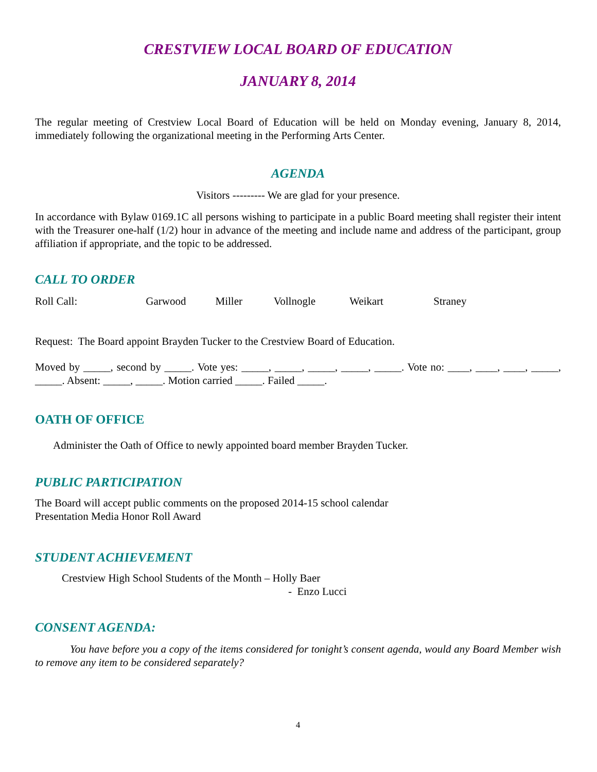CRESTVIEW LOCAL BOARD OF EDUCATION
JANUARY 8, 2014
The regular meeting of Crestview Local Board of Education will be held on Monday evening, January 8, 2014, immediately following the organizational meeting in the Performing Arts Center.
AGENDA
Visitors --------- We are glad for your presence.
In accordance with Bylaw 0169.1C all persons wishing to participate in a public Board meeting shall register their intent with the Treasurer one-half (1/2) hour in advance of the meeting and include name and address of the participant, group affiliation if appropriate, and the topic to be addressed.
CALL TO ORDER
Roll Call: Garwood Miller Vollnogle Weikart Straney
Request: The Board appoint Brayden Tucker to the Crestview Board of Education.
Moved by _____, second by _____. Vote yes: _____, _____, _____, _____, _____. Vote no: ____, ____, ____, _____, _____. Absent: _____, _____. Motion carried _____. Failed _____.
OATH OF OFFICE
Administer the Oath of Office to newly appointed board member Brayden Tucker.
PUBLIC PARTICIPATION
The Board will accept public comments on the proposed 2014-15 school calendar
Presentation Media Honor Roll Award
STUDENT ACHIEVEMENT
Crestview High School Students of the Month – Holly Baer
- Enzo Lucci
CONSENT AGENDA:
You have before you a copy of the items considered for tonight’s consent agenda, would any Board Member wish to remove any item to be considered separately?
4